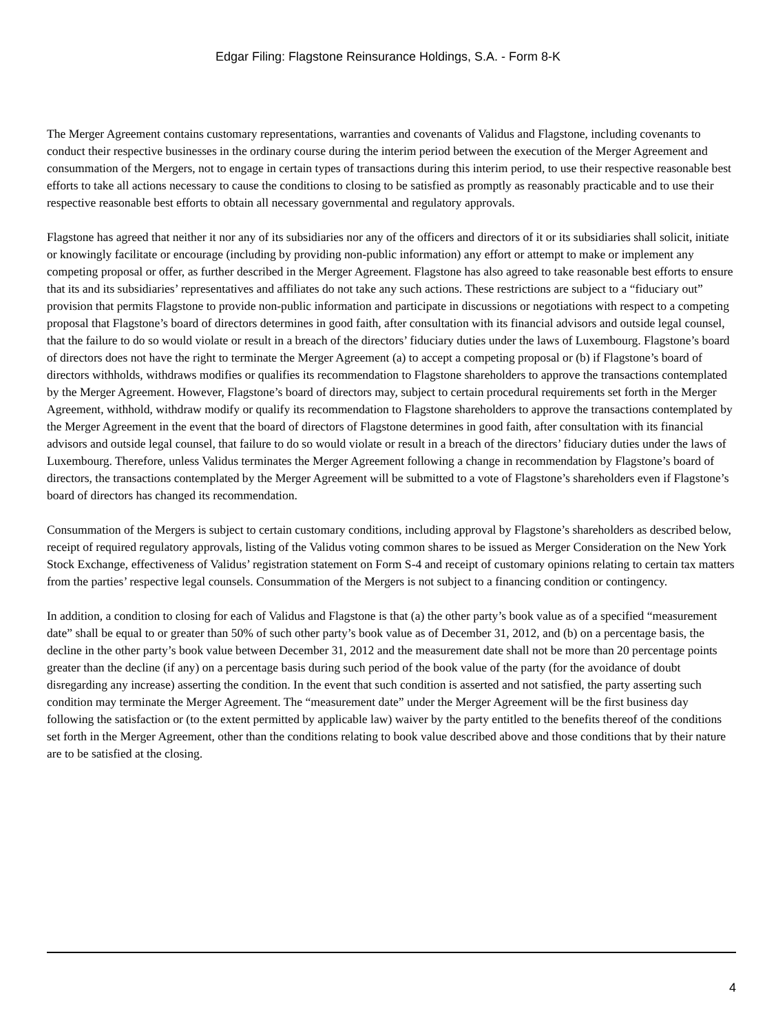Edgar Filing: Flagstone Reinsurance Holdings, S.A. - Form 8-K
The Merger Agreement contains customary representations, warranties and covenants of Validus and Flagstone, including covenants to conduct their respective businesses in the ordinary course during the interim period between the execution of the Merger Agreement and consummation of the Mergers, not to engage in certain types of transactions during this interim period, to use their respective reasonable best efforts to take all actions necessary to cause the conditions to closing to be satisfied as promptly as reasonably practicable and to use their respective reasonable best efforts to obtain all necessary governmental and regulatory approvals.
Flagstone has agreed that neither it nor any of its subsidiaries nor any of the officers and directors of it or its subsidiaries shall solicit, initiate or knowingly facilitate or encourage (including by providing non-public information) any effort or attempt to make or implement any competing proposal or offer, as further described in the Merger Agreement. Flagstone has also agreed to take reasonable best efforts to ensure that its and its subsidiaries’ representatives and affiliates do not take any such actions. These restrictions are subject to a “fiduciary out” provision that permits Flagstone to provide non-public information and participate in discussions or negotiations with respect to a competing proposal that Flagstone’s board of directors determines in good faith, after consultation with its financial advisors and outside legal counsel, that the failure to do so would violate or result in a breach of the directors’ fiduciary duties under the laws of Luxembourg. Flagstone’s board of directors does not have the right to terminate the Merger Agreement (a) to accept a competing proposal or (b) if Flagstone’s board of directors withholds, withdraws modifies or qualifies its recommendation to Flagstone shareholders to approve the transactions contemplated by the Merger Agreement. However, Flagstone’s board of directors may, subject to certain procedural requirements set forth in the Merger Agreement, withhold, withdraw modify or qualify its recommendation to Flagstone shareholders to approve the transactions contemplated by the Merger Agreement in the event that the board of directors of Flagstone determines in good faith, after consultation with its financial advisors and outside legal counsel, that failure to do so would violate or result in a breach of the directors’ fiduciary duties under the laws of Luxembourg. Therefore, unless Validus terminates the Merger Agreement following a change in recommendation by Flagstone’s board of directors, the transactions contemplated by the Merger Agreement will be submitted to a vote of Flagstone’s shareholders even if Flagstone’s board of directors has changed its recommendation.
Consummation of the Mergers is subject to certain customary conditions, including approval by Flagstone’s shareholders as described below, receipt of required regulatory approvals, listing of the Validus voting common shares to be issued as Merger Consideration on the New York Stock Exchange, effectiveness of Validus’ registration statement on Form S-4 and receipt of customary opinions relating to certain tax matters from the parties’ respective legal counsels. Consummation of the Mergers is not subject to a financing condition or contingency.
In addition, a condition to closing for each of Validus and Flagstone is that (a) the other party’s book value as of a specified “measurement date” shall be equal to or greater than 50% of such other party’s book value as of December 31, 2012, and (b) on a percentage basis, the decline in the other party’s book value between December 31, 2012 and the measurement date shall not be more than 20 percentage points greater than the decline (if any) on a percentage basis during such period of the book value of the party (for the avoidance of doubt disregarding any increase) asserting the condition. In the event that such condition is asserted and not satisfied, the party asserting such condition may terminate the Merger Agreement. The “measurement date” under the Merger Agreement will be the first business day following the satisfaction or (to the extent permitted by applicable law) waiver by the party entitled to the benefits thereof of the conditions set forth in the Merger Agreement, other than the conditions relating to book value described above and those conditions that by their nature are to be satisfied at the closing.
4